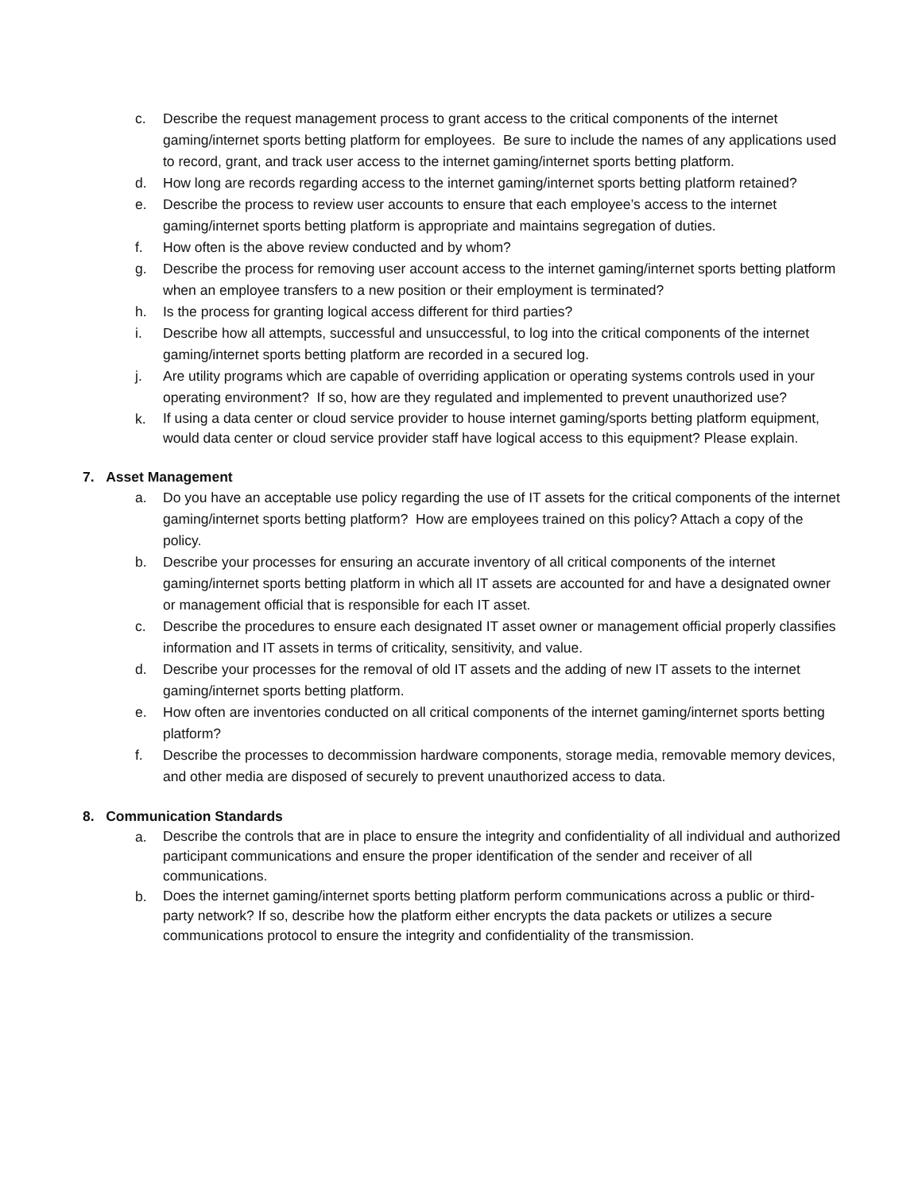c. Describe the request management process to grant access to the critical components of the internet gaming/internet sports betting platform for employees. Be sure to include the names of any applications used to record, grant, and track user access to the internet gaming/internet sports betting platform.
d. How long are records regarding access to the internet gaming/internet sports betting platform retained?
e. Describe the process to review user accounts to ensure that each employee’s access to the internet gaming/internet sports betting platform is appropriate and maintains segregation of duties.
f. How often is the above review conducted and by whom?
g. Describe the process for removing user account access to the internet gaming/internet sports betting platform when an employee transfers to a new position or their employment is terminated?
h. Is the process for granting logical access different for third parties?
i. Describe how all attempts, successful and unsuccessful, to log into the critical components of the internet gaming/internet sports betting platform are recorded in a secured log.
j. Are utility programs which are capable of overriding application or operating systems controls used in your operating environment? If so, how are they regulated and implemented to prevent unauthorized use?
k. If using a data center or cloud service provider to house internet gaming/sports betting platform equipment, would data center or cloud service provider staff have logical access to this equipment? Please explain.
7. Asset Management
a. Do you have an acceptable use policy regarding the use of IT assets for the critical components of the internet gaming/internet sports betting platform? How are employees trained on this policy? Attach a copy of the policy.
b. Describe your processes for ensuring an accurate inventory of all critical components of the internet gaming/internet sports betting platform in which all IT assets are accounted for and have a designated owner or management official that is responsible for each IT asset.
c. Describe the procedures to ensure each designated IT asset owner or management official properly classifies information and IT assets in terms of criticality, sensitivity, and value.
d. Describe your processes for the removal of old IT assets and the adding of new IT assets to the internet gaming/internet sports betting platform.
e. How often are inventories conducted on all critical components of the internet gaming/internet sports betting platform?
f. Describe the processes to decommission hardware components, storage media, removable memory devices, and other media are disposed of securely to prevent unauthorized access to data.
8. Communication Standards
a. Describe the controls that are in place to ensure the integrity and confidentiality of all individual and authorized participant communications and ensure the proper identification of the sender and receiver of all communications.
b. Does the internet gaming/internet sports betting platform perform communications across a public or third-party network? If so, describe how the platform either encrypts the data packets or utilizes a secure communications protocol to ensure the integrity and confidentiality of the transmission.